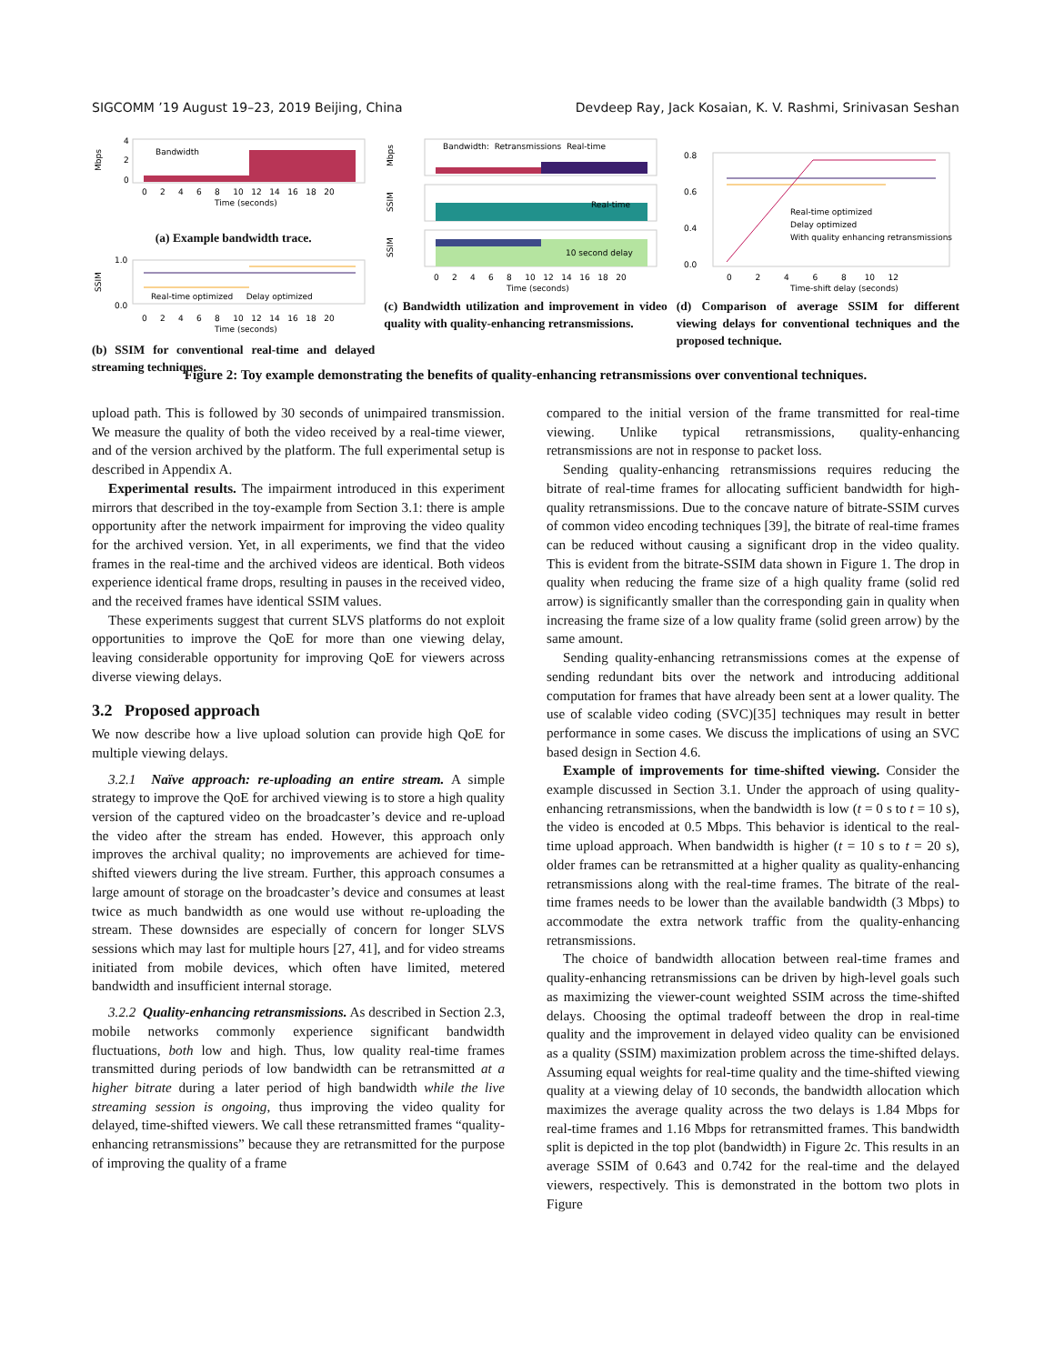SIGCOMM ’19 August 19–23, 2019 Beijing, China Devdeep Ray, Jack Kosaian, K. V. Rashmi, Srinivasan Seshan
Bandwidth
Mbps
4
2
0
0 2 4 6 8 10 12 14 16 18 20
Time (seconds)
(a) Example bandwidth trace.
Real-time optimized Delay optimized
SSIM
1.0
0.0
0 2 4 6 8 10 12 14 16 18 20
Time (seconds)
(b) SSIM for conventional real-time and delayed streaming techniques.
Bandwidth: Retransmissions Real-time
Mbps
Real-time
SSIM
10 second delay
SSIM
0 2 4 6 8 10 12 14 16 18 20
Time (seconds)
(c) Bandwidth utilization and improvement in video quality with quality-enhancing retransmissions.
Real-time optimized
Delay optimized
With quality enhancing retransmissions
0.8
0.6
0.4
0.0
0 2 4 6 8 10 12
Time-shift delay (seconds)
(d) Comparison of average SSIM for different viewing delays for conventional techniques and the proposed technique.
Figure 2: Toy example demonstrating the benefits of quality-enhancing retransmissions over conventional techniques.
upload path. This is followed by 30 seconds of unimpaired transmission. We measure the quality of both the video received by a real-time viewer, and of the version archived by the platform. The full experimental setup is described in Appendix A.
Experimental results. The impairment introduced in this experiment mirrors that described in the toy-example from Section 3.1: there is ample opportunity after the network impairment for improving the video quality for the archived version. Yet, in all experiments, we find that the video frames in the real-time and the archived videos are identical. Both videos experience identical frame drops, resulting in pauses in the received video, and the received frames have identical SSIM values.
These experiments suggest that current SLVS platforms do not exploit opportunities to improve the QoE for more than one viewing delay, leaving considerable opportunity for improving QoE for viewers across diverse viewing delays.
3.2 Proposed approach
We now describe how a live upload solution can provide high QoE for multiple viewing delays.
3.2.1 Naïve approach: re-uploading an entire stream. A simple strategy to improve the QoE for archived viewing is to store a high quality version of the captured video on the broadcaster’s device and re-upload the video after the stream has ended. However, this approach only improves the archival quality; no improvements are achieved for time-shifted viewers during the live stream. Further, this approach consumes a large amount of storage on the broadcaster’s device and consumes at least twice as much bandwidth as one would use without re-uploading the stream. These downsides are especially of concern for longer SLVS sessions which may last for multiple hours [27, 41], and for video streams initiated from mobile devices, which often have limited, metered bandwidth and insufficient internal storage.
3.2.2 Quality-enhancing retransmissions. As described in Section 2.3, mobile networks commonly experience significant bandwidth fluctuations, both low and high. Thus, low quality real-time frames transmitted during periods of low bandwidth can be retransmitted at a higher bitrate during a later period of high bandwidth while the live streaming session is ongoing, thus improving the video quality for delayed, time-shifted viewers. We call these retransmitted frames “quality-enhancing retransmissions” because they are retransmitted for the purpose of improving the quality of a frame
compared to the initial version of the frame transmitted for real-time viewing. Unlike typical retransmissions, quality-enhancing retransmissions are not in response to packet loss.
Sending quality-enhancing retransmissions requires reducing the bitrate of real-time frames for allocating sufficient bandwidth for high-quality retransmissions. Due to the concave nature of bitrate-SSIM curves of common video encoding techniques [39], the bitrate of real-time frames can be reduced without causing a significant drop in the video quality. This is evident from the bitrate-SSIM data shown in Figure 1. The drop in quality when reducing the frame size of a high quality frame (solid red arrow) is significantly smaller than the corresponding gain in quality when increasing the frame size of a low quality frame (solid green arrow) by the same amount.
Sending quality-enhancing retransmissions comes at the expense of sending redundant bits over the network and introducing additional computation for frames that have already been sent at a lower quality. The use of scalable video coding (SVC)[35] techniques may result in better performance in some cases. We discuss the implications of using an SVC based design in Section 4.6.
Example of improvements for time-shifted viewing. Consider the example discussed in Section 3.1. Under the approach of using quality-enhancing retransmissions, when the bandwidth is low (t = 0 s to t = 10 s), the video is encoded at 0.5 Mbps. This behavior is identical to the real-time upload approach. When bandwidth is higher (t = 10 s to t = 20 s), older frames can be retransmitted at a higher quality as quality-enhancing retransmissions along with the real-time frames. The bitrate of the real-time frames needs to be lower than the available bandwidth (3 Mbps) to accommodate the extra network traffic from the quality-enhancing retransmissions.
The choice of bandwidth allocation between real-time frames and quality-enhancing retransmissions can be driven by high-level goals such as maximizing the viewer-count weighted SSIM across the time-shifted delays. Choosing the optimal tradeoff between the drop in real-time quality and the improvement in delayed video quality can be envisioned as a quality (SSIM) maximization problem across the time-shifted delays. Assuming equal weights for real-time quality and the time-shifted viewing quality at a viewing delay of 10 seconds, the bandwidth allocation which maximizes the average quality across the two delays is 1.84 Mbps for real-time frames and 1.16 Mbps for retransmitted frames. This bandwidth split is depicted in the top plot (bandwidth) in Figure 2c. This results in an average SSIM of 0.643 and 0.742 for the real-time and the delayed viewers, respectively. This is demonstrated in the bottom two plots in Figure